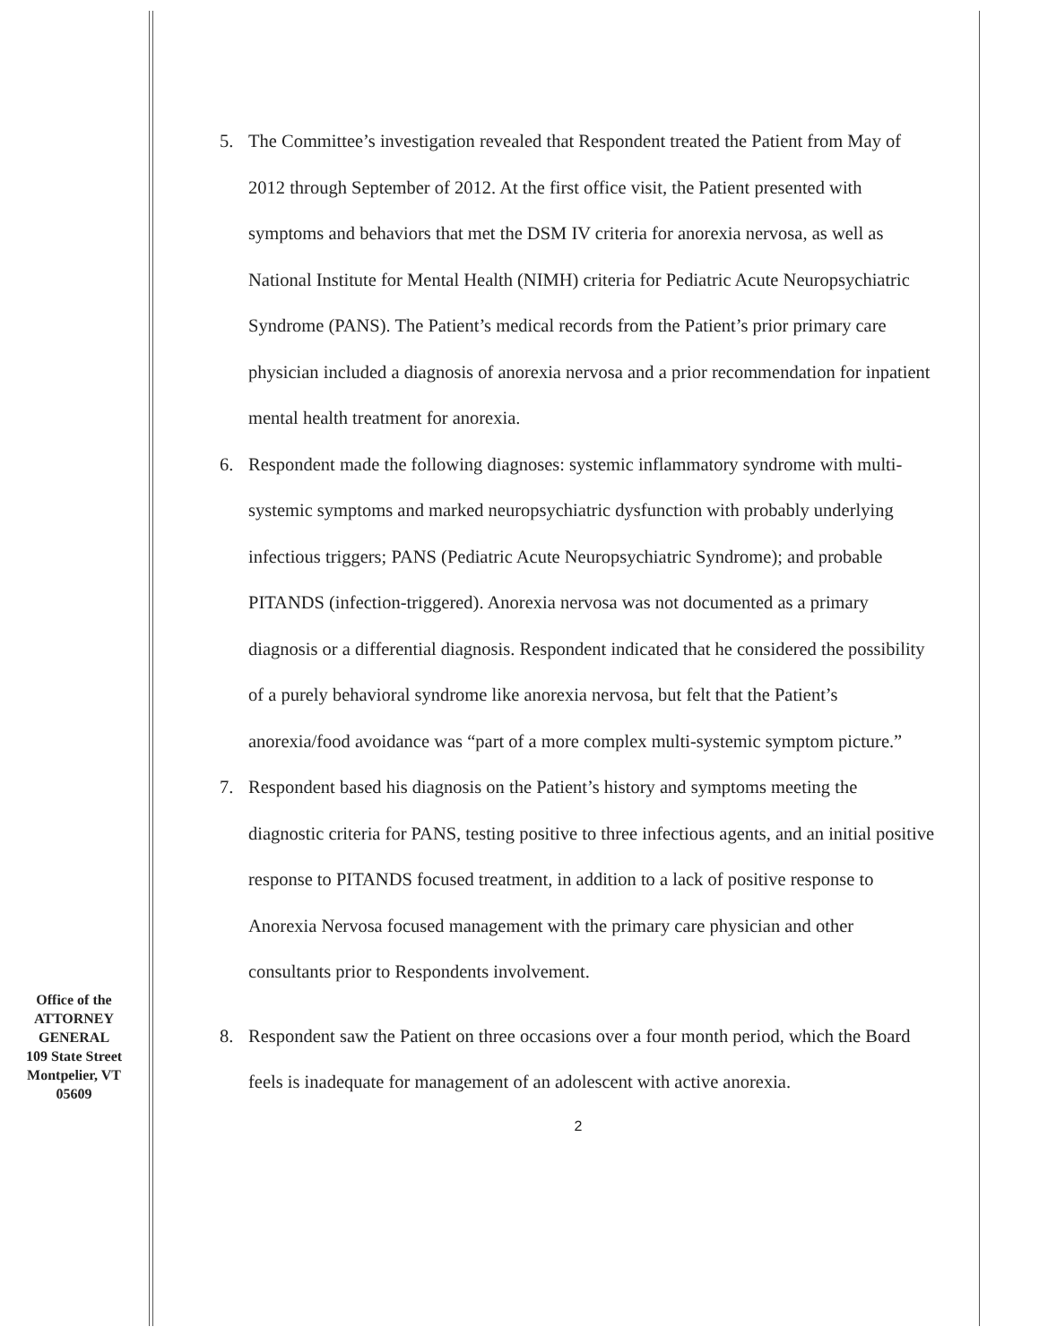Office of the
ATTORNEY
GENERAL
109 State Street
Montpelier, VT
05609
5. The Committee’s investigation revealed that Respondent treated the Patient from May of 2012 through September of 2012. At the first office visit, the Patient presented with symptoms and behaviors that met the DSM IV criteria for anorexia nervosa, as well as National Institute for Mental Health (NIMH) criteria for Pediatric Acute Neuropsychiatric Syndrome (PANS). The Patient’s medical records from the Patient’s prior primary care physician included a diagnosis of anorexia nervosa and a prior recommendation for inpatient mental health treatment for anorexia.
6. Respondent made the following diagnoses: systemic inflammatory syndrome with multi-systemic symptoms and marked neuropsychiatric dysfunction with probably underlying infectious triggers; PANS (Pediatric Acute Neuropsychiatric Syndrome); and probable PITANDS (infection-triggered). Anorexia nervosa was not documented as a primary diagnosis or a differential diagnosis. Respondent indicated that he considered the possibility of a purely behavioral syndrome like anorexia nervosa, but felt that the Patient’s anorexia/food avoidance was “part of a more complex multi-systemic symptom picture.”
7. Respondent based his diagnosis on the Patient’s history and symptoms meeting the diagnostic criteria for PANS, testing positive to three infectious agents, and an initial positive response to PITANDS focused treatment, in addition to a lack of positive response to Anorexia Nervosa focused management with the primary care physician and other consultants prior to Respondents involvement.
8. Respondent saw the Patient on three occasions over a four month period, which the Board feels is inadequate for management of an adolescent with active anorexia.
2